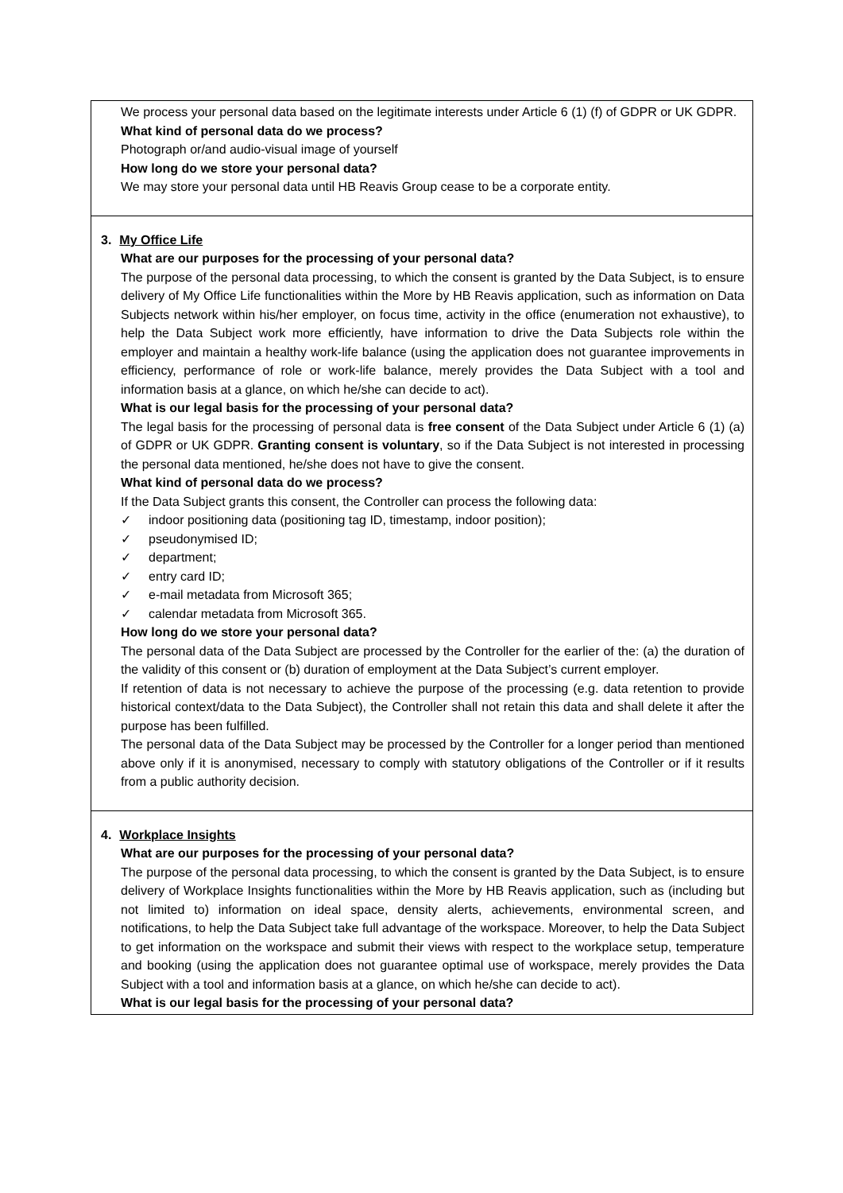| We process your personal data based on the legitimate interests under Article 6 (1) (f) of GDPR or UK GDPR. What kind of personal data do we process? Photograph or/and audio-visual image of yourself How long do we store your personal data? We may store your personal data until HB Reavis Group cease to be a corporate entity. |
| 3. My Office Life What are our purposes for the processing of your personal data? The purpose of the personal data processing, to which the consent is granted by the Data Subject, is to ensure delivery of My Office Life functionalities within the More by HB Reavis application, such as information on Data Subjects network within his/her employer, on focus time, activity in the office (enumeration not exhaustive), to help the Data Subject work more efficiently, have information to drive the Data Subjects role within the employer and maintain a healthy work-life balance (using the application does not guarantee improvements in efficiency, performance of role or work-life balance, merely provides the Data Subject with a tool and information basis at a glance, on which he/she can decide to act). What is our legal basis for the processing of your personal data? The legal basis for the processing of personal data is free consent of the Data Subject under Article 6 (1) (a) of GDPR or UK GDPR. Granting consent is voluntary , so if the Data Subject is not interested in processing the personal data mentioned, he/she does not have to give the consent. What kind of personal data do we process? If the Data Subject grants this consent, the Controller can process the following data: ✓ indoor positioning data (positioning tag ID, timestamp, indoor position); ✓ pseudonymised ID; ✓ department; ✓ entry card ID; ✓ e-mail metadata from Microsoft 365; ✓ calendar metadata from Microsoft 365. How long do we store your personal data? The personal data of the Data Subject are processed by the Controller for the earlier of the: (a) the duration of the validity of this consent or (b) duration of employment at the Data Subject’s current employer. If retention of data is not necessary to achieve the purpose of the processing (e.g. data retention to provide historical context/data to the Data Subject), the Controller shall not retain this data and shall delete it after the purpose has been fulfilled. The personal data of the Data Subject may be processed by the Controller for a longer period than mentioned above only if it is anonymised, necessary to comply with statutory obligations of the Controller or if it results from a public authority decision. |
| 4. Workplace Insights What are our purposes for the processing of your personal data? The purpose of the personal data processing, to which the consent is granted by the Data Subject, is to ensure delivery of Workplace Insights functionalities within the More by HB Reavis application, such as (including but not limited to) information on ideal space, density alerts, achievements, environmental screen, and notifications, to help the Data Subject take full advantage of the workspace. Moreover, to help the Data Subject to get information on the workspace and submit their views with respect to the workplace setup, temperature and booking (using the application does not guarantee optimal use of workspace, merely provides the Data Subject with a tool and information basis at a glance, on which he/she can decide to act). What is our legal basis for the processing of your personal data? |